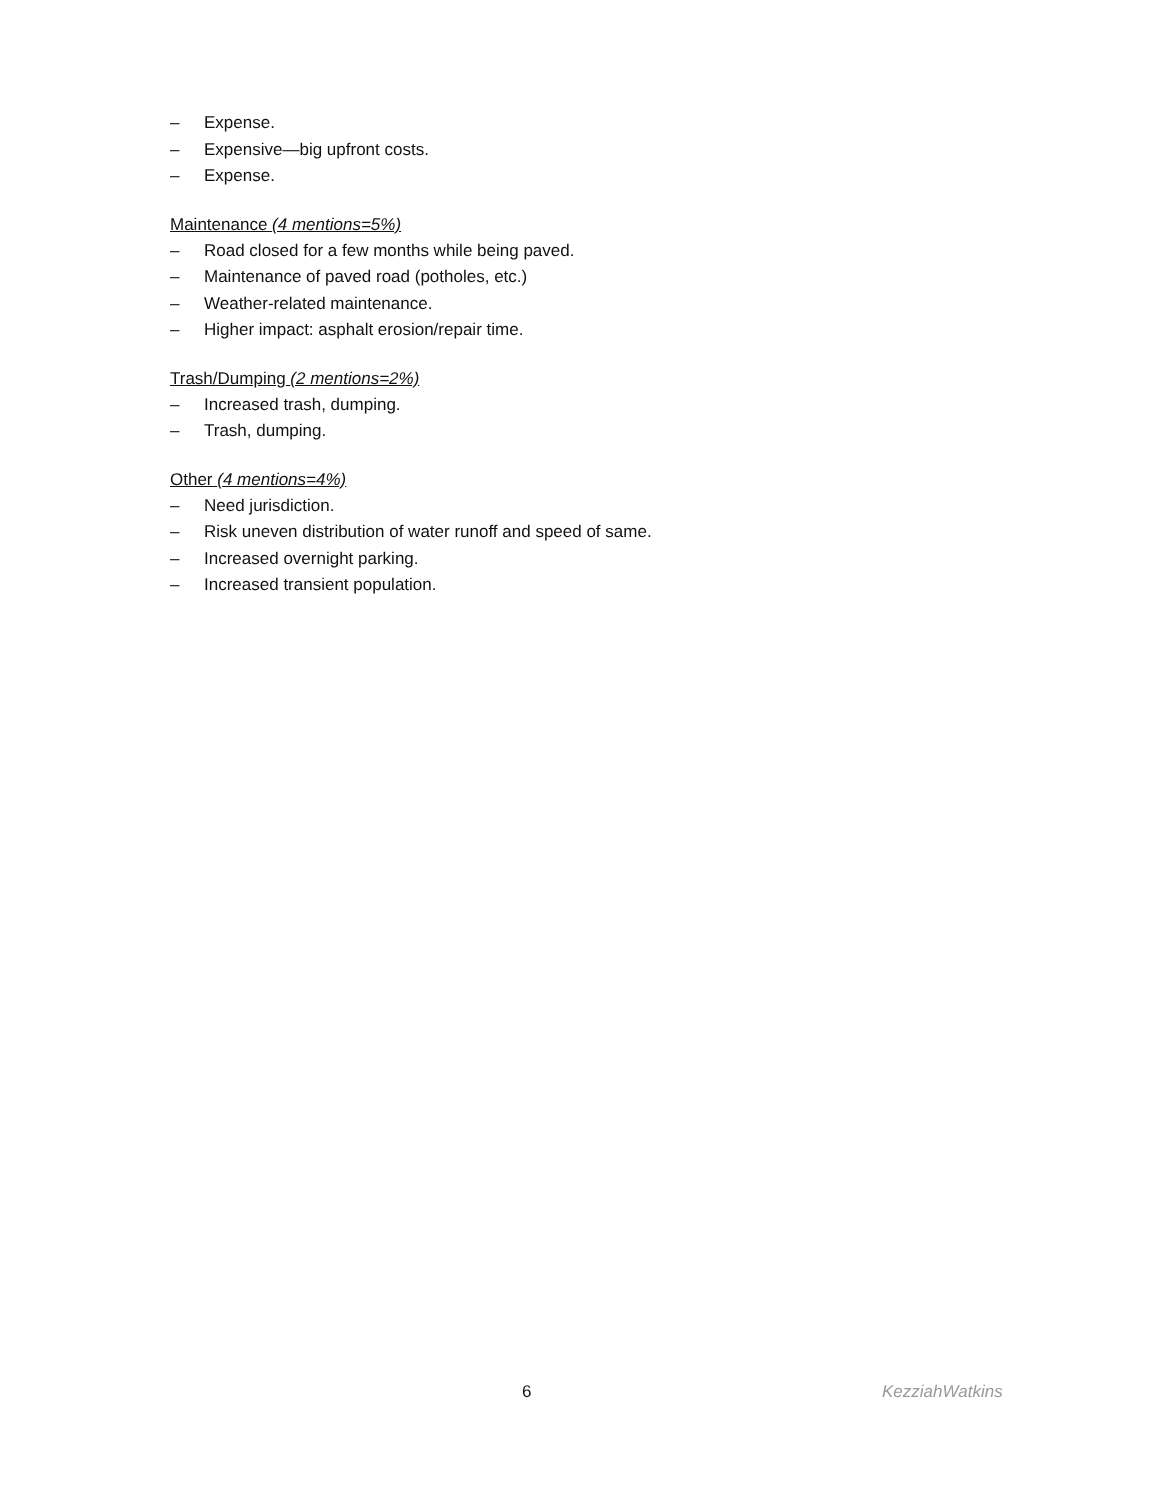– Expense.
– Expensive—big upfront costs.
– Expense.
Maintenance (4 mentions=5%)
– Road closed for a few months while being paved.
– Maintenance of paved road (potholes, etc.)
– Weather-related maintenance.
– Higher impact: asphalt erosion/repair time.
Trash/Dumping (2 mentions=2%)
– Increased trash, dumping.
– Trash, dumping.
Other (4 mentions=4%)
– Need jurisdiction.
– Risk uneven distribution of water runoff and speed of same.
– Increased overnight parking.
– Increased transient population.
6 KezziahWatkins